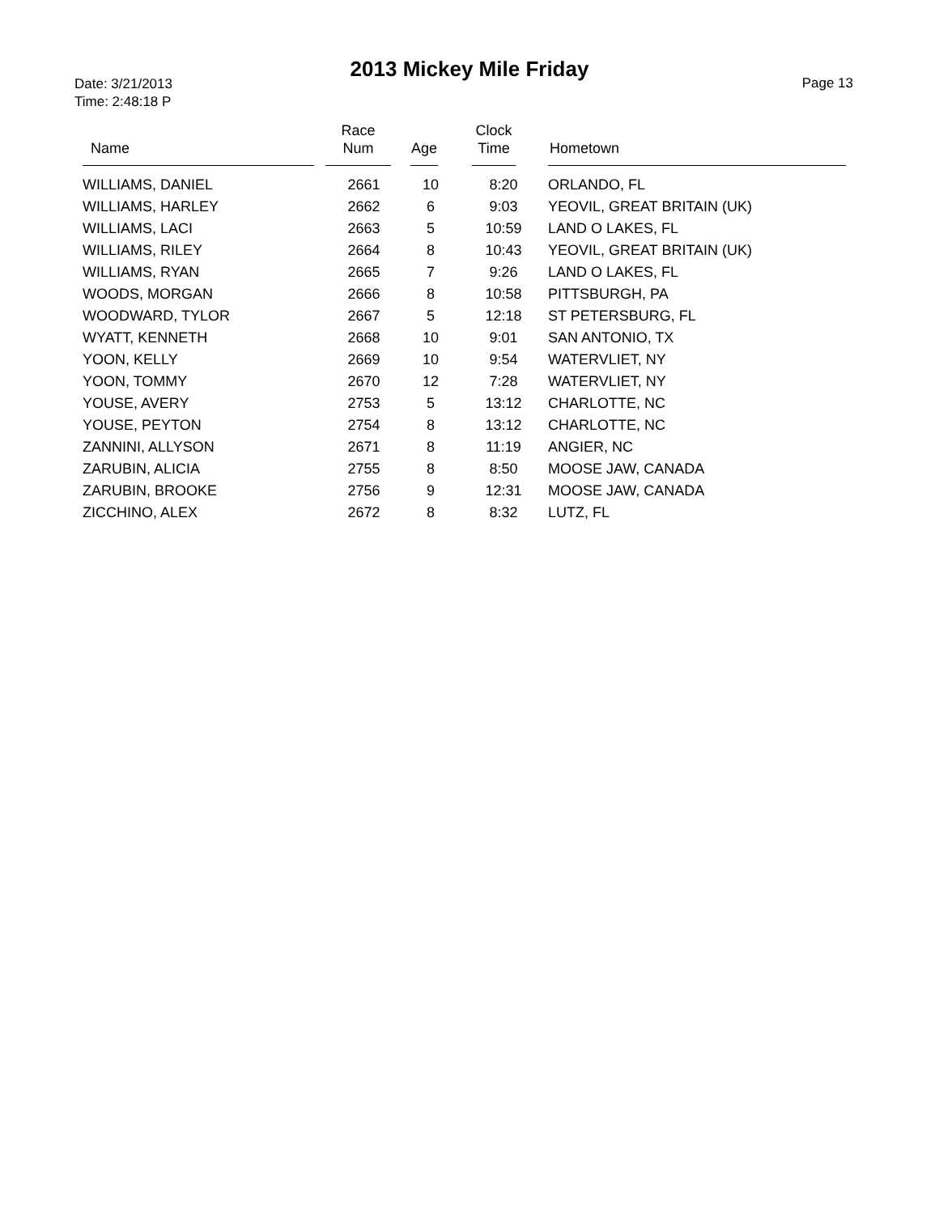2013 Mickey Mile Friday
Date: 3/21/2013
Time: 2:48:18 P
Page 13
| Name | Race Num | Age | Clock Time | Hometown |
| --- | --- | --- | --- | --- |
| WILLIAMS, DANIEL | 2661 | 10 | 8:20 | ORLANDO, FL |
| WILLIAMS, HARLEY | 2662 | 6 | 9:03 | YEOVIL, GREAT BRITAIN (UK) |
| WILLIAMS, LACI | 2663 | 5 | 10:59 | LAND O LAKES, FL |
| WILLIAMS, RILEY | 2664 | 8 | 10:43 | YEOVIL, GREAT BRITAIN (UK) |
| WILLIAMS, RYAN | 2665 | 7 | 9:26 | LAND O LAKES, FL |
| WOODS, MORGAN | 2666 | 8 | 10:58 | PITTSBURGH, PA |
| WOODWARD, TYLOR | 2667 | 5 | 12:18 | ST PETERSBURG, FL |
| WYATT, KENNETH | 2668 | 10 | 9:01 | SAN ANTONIO, TX |
| YOON, KELLY | 2669 | 10 | 9:54 | WATERVLIET, NY |
| YOON, TOMMY | 2670 | 12 | 7:28 | WATERVLIET, NY |
| YOUSE, AVERY | 2753 | 5 | 13:12 | CHARLOTTE, NC |
| YOUSE, PEYTON | 2754 | 8 | 13:12 | CHARLOTTE, NC |
| ZANNINI, ALLYSON | 2671 | 8 | 11:19 | ANGIER, NC |
| ZARUBIN, ALICIA | 2755 | 8 | 8:50 | MOOSE JAW, CANADA |
| ZARUBIN, BROOKE | 2756 | 9 | 12:31 | MOOSE JAW, CANADA |
| ZICCHINO, ALEX | 2672 | 8 | 8:32 | LUTZ, FL |